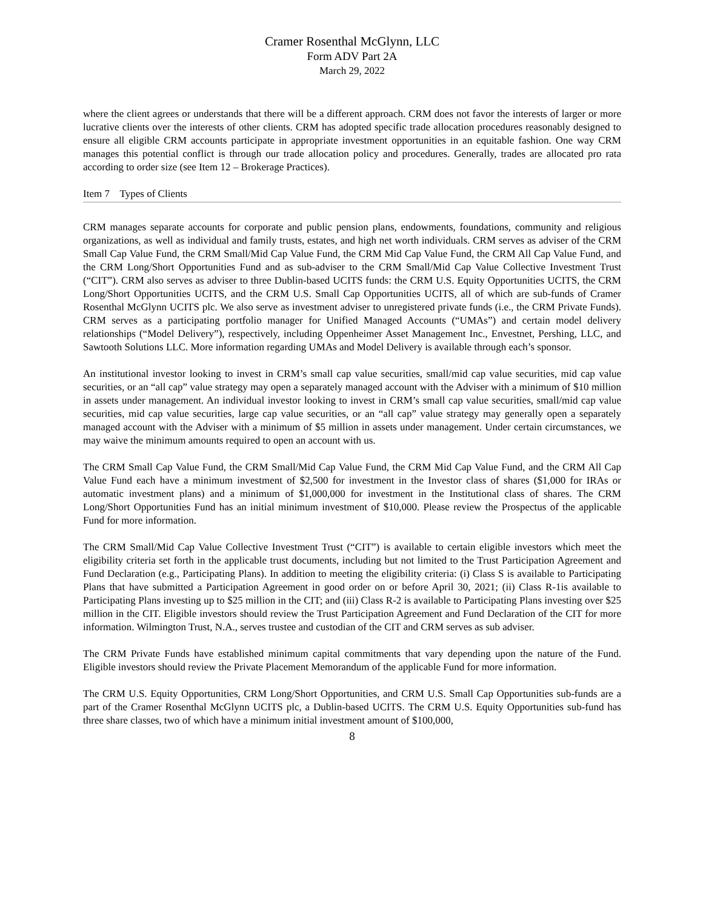Cramer Rosenthal McGlynn, LLC
Form ADV Part 2A
March 29, 2022
where the client agrees or understands that there will be a different approach. CRM does not favor the interests of larger or more lucrative clients over the interests of other clients. CRM has adopted specific trade allocation procedures reasonably designed to ensure all eligible CRM accounts participate in appropriate investment opportunities in an equitable fashion. One way CRM manages this potential conflict is through our trade allocation policy and procedures. Generally, trades are allocated pro rata according to order size (see Item 12 – Brokerage Practices).
Item 7 Types of Clients
CRM manages separate accounts for corporate and public pension plans, endowments, foundations, community and religious organizations, as well as individual and family trusts, estates, and high net worth individuals. CRM serves as adviser of the CRM Small Cap Value Fund, the CRM Small/Mid Cap Value Fund, the CRM Mid Cap Value Fund, the CRM All Cap Value Fund, and the CRM Long/Short Opportunities Fund and as sub-adviser to the CRM Small/Mid Cap Value Collective Investment Trust (“CIT”). CRM also serves as adviser to three Dublin-based UCITS funds: the CRM U.S. Equity Opportunities UCITS, the CRM Long/Short Opportunities UCITS, and the CRM U.S. Small Cap Opportunities UCITS, all of which are sub-funds of Cramer Rosenthal McGlynn UCITS plc. We also serve as investment adviser to unregistered private funds (i.e., the CRM Private Funds). CRM serves as a participating portfolio manager for Unified Managed Accounts (“UMAs”) and certain model delivery relationships (“Model Delivery”), respectively, including Oppenheimer Asset Management Inc., Envestnet, Pershing, LLC, and Sawtooth Solutions LLC. More information regarding UMAs and Model Delivery is available through each’s sponsor.
An institutional investor looking to invest in CRM’s small cap value securities, small/mid cap value securities, mid cap value securities, or an “all cap” value strategy may open a separately managed account with the Adviser with a minimum of $10 million in assets under management. An individual investor looking to invest in CRM’s small cap value securities, small/mid cap value securities, mid cap value securities, large cap value securities, or an “all cap” value strategy may generally open a separately managed account with the Adviser with a minimum of $5 million in assets under management. Under certain circumstances, we may waive the minimum amounts required to open an account with us.
The CRM Small Cap Value Fund, the CRM Small/Mid Cap Value Fund, the CRM Mid Cap Value Fund, and the CRM All Cap Value Fund each have a minimum investment of $2,500 for investment in the Investor class of shares ($1,000 for IRAs or automatic investment plans) and a minimum of $1,000,000 for investment in the Institutional class of shares. The CRM Long/Short Opportunities Fund has an initial minimum investment of $10,000. Please review the Prospectus of the applicable Fund for more information.
The CRM Small/Mid Cap Value Collective Investment Trust (“CIT”) is available to certain eligible investors which meet the eligibility criteria set forth in the applicable trust documents, including but not limited to the Trust Participation Agreement and Fund Declaration (e.g., Participating Plans). In addition to meeting the eligibility criteria: (i) Class S is available to Participating Plans that have submitted a Participation Agreement in good order on or before April 30, 2021; (ii) Class R-1is available to Participating Plans investing up to $25 million in the CIT; and (iii) Class R-2 is available to Participating Plans investing over $25 million in the CIT. Eligible investors should review the Trust Participation Agreement and Fund Declaration of the CIT for more information. Wilmington Trust, N.A., serves trustee and custodian of the CIT and CRM serves as sub adviser.
The CRM Private Funds have established minimum capital commitments that vary depending upon the nature of the Fund. Eligible investors should review the Private Placement Memorandum of the applicable Fund for more information.
The CRM U.S. Equity Opportunities, CRM Long/Short Opportunities, and CRM U.S. Small Cap Opportunities sub-funds are a part of the Cramer Rosenthal McGlynn UCITS plc, a Dublin-based UCITS. The CRM U.S. Equity Opportunities sub-fund has three share classes, two of which have a minimum initial investment amount of $100,000,
8